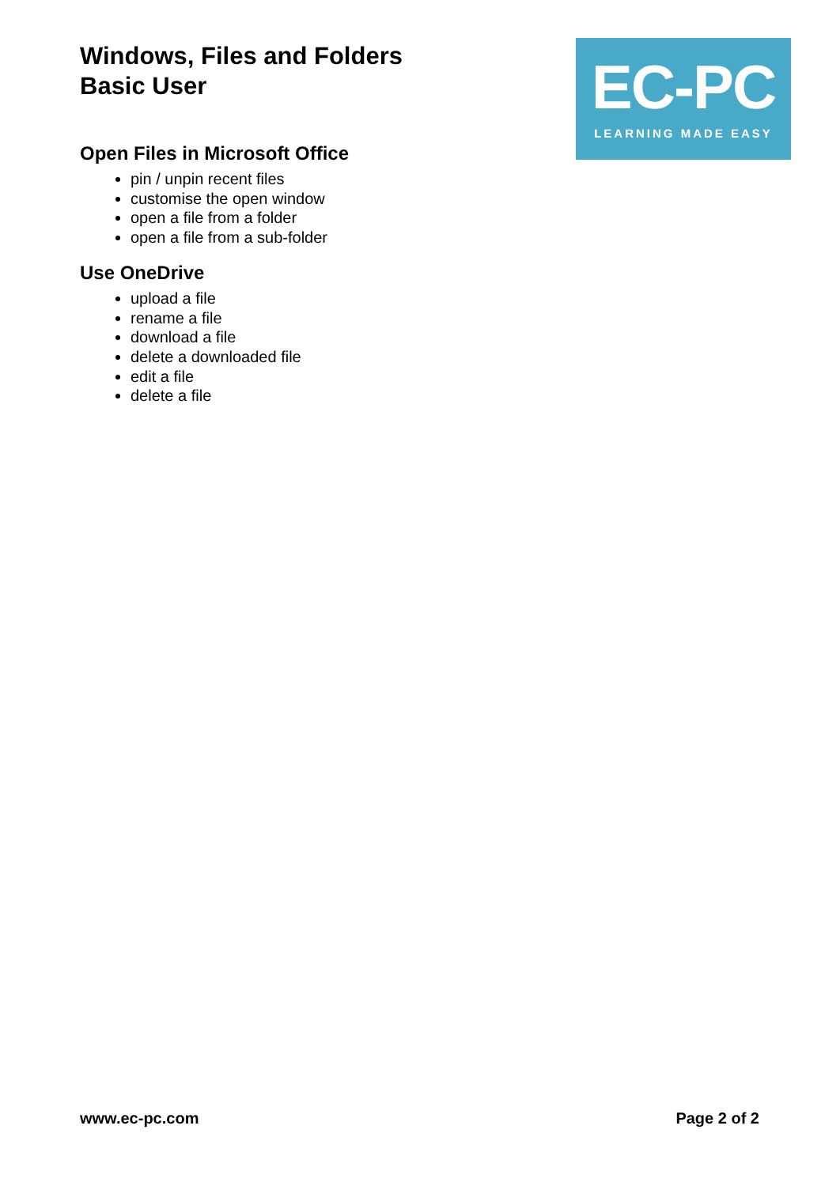Windows, Files and Folders
Basic User
EC-PC
LEARNING MADE EASY
Open Files in Microsoft Office
pin / unpin recent files
customise the open window
open a file from a folder
open a file from a sub-folder
Use OneDrive
upload a file
rename a file
download a file
delete a downloaded file
edit a file
delete a file
www.ec-pc.com Page 2 of 2